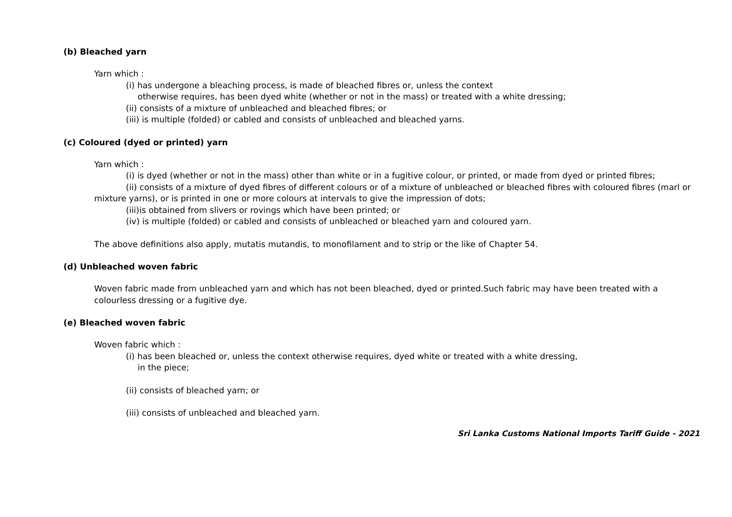(b) Bleached yarn
Yarn which :
(i) has undergone a bleaching process, is made of bleached fibres or, unless the context
otherwise requires, has been dyed white (whether or not in the mass) or treated with a white dressing;
(ii) consists of a mixture of unbleached and bleached fibres; or
(iii) is multiple (folded) or cabled and consists of unbleached and bleached yarns.
(c) Coloured (dyed or printed) yarn
Yarn which :
(i) is dyed (whether or not in the mass) other than white or in a fugitive colour, or printed, or made from dyed or printed fibres;
(ii) consists of a mixture of dyed fibres of different colours or of a mixture of unbleached or bleached fibres with coloured fibres (marl or mixture yarns), or is printed in one or more colours at intervals to give the impression of dots;
(iii)is obtained from slivers or rovings which have been printed; or
(iv) is multiple (folded) or cabled and consists of unbleached or bleached yarn and coloured yarn.
The above definitions also apply, mutatis mutandis, to monofilament and to strip or the like of Chapter 54.
(d) Unbleached woven fabric
Woven fabric made from unbleached yarn and which has not been bleached, dyed or printed.Such fabric may have been treated with a colourless dressing or a fugitive dye.
(e) Bleached woven fabric
Woven fabric which :
(i) has been bleached or, unless the context otherwise requires, dyed white or treated with a white dressing,
in the piece;
(ii) consists of bleached yarn; or
(iii) consists of unbleached and bleached yarn.
Sri Lanka Customs National Imports Tariff Guide - 2021